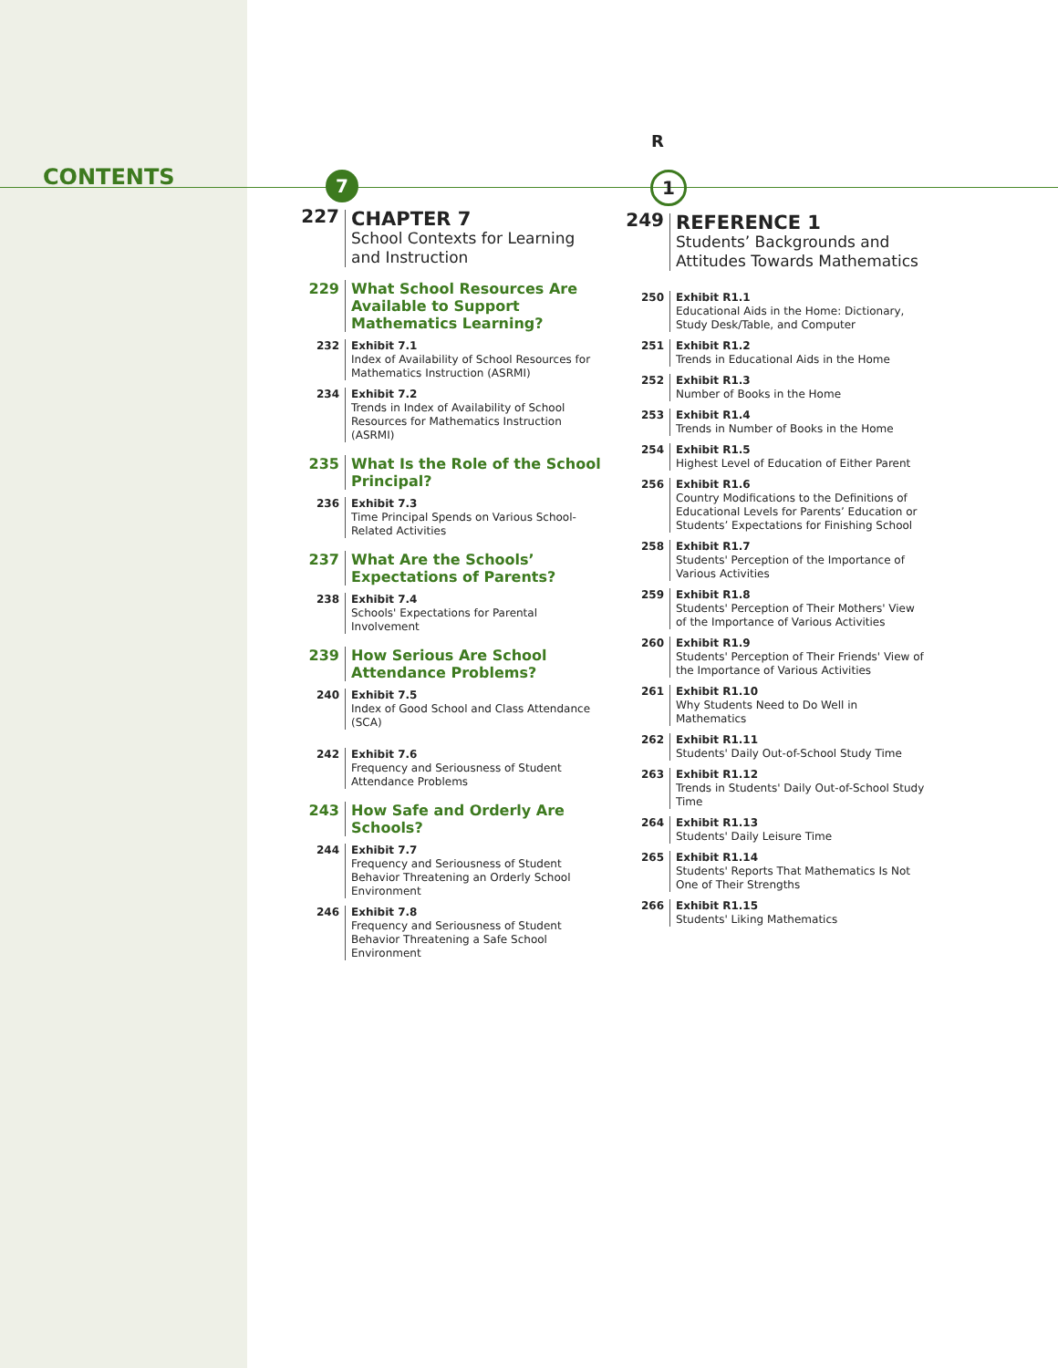CONTENTS
7
227
CHAPTER 7
School Contexts for Learning and Instruction
229 What School Resources Are Available to Support Mathematics Learning?
232 Exhibit 7.1
Index of Availability of School Resources for Mathematics Instruction (ASRMI)
234 Exhibit 7.2
Trends in Index of Availability of School Resources for Mathematics Instruction (ASRMI)
235 What Is the Role of the School Principal?
236 Exhibit 7.3
Time Principal Spends on Various School-Related Activities
237 What Are the Schools’ Expectations of Parents?
238 Exhibit 7.4
Schools' Expectations for Parental Involvement
239 How Serious Are School Attendance Problems?
240 Exhibit 7.5
Index of Good School and Class Attendance (SCA)
242 Exhibit 7.6
Frequency and Seriousness of Student Attendance Problems
243 How Safe and Orderly Are Schools?
244 Exhibit 7.7
Frequency and Seriousness of Student Behavior Threatening an Orderly School Environment
246 Exhibit 7.8
Frequency and Seriousness of Student Behavior Threatening a Safe School Environment
R
1
249
REFERENCE 1
Students’ Backgrounds and Attitudes Towards Mathematics
250 Exhibit R1.1
Educational Aids in the Home: Dictionary, Study Desk/Table, and Computer
251 Exhibit R1.2
Trends in Educational Aids in the Home
252 Exhibit R1.3
Number of Books in the Home
253 Exhibit R1.4
Trends in Number of Books in the Home
254 Exhibit R1.5
Highest Level of Education of Either Parent
256 Exhibit R1.6
Country Modifications to the Definitions of Educational Levels for Parents’ Education or Students’ Expectations for Finishing School
258 Exhibit R1.7
Students' Perception of the Importance of Various Activities
259 Exhibit R1.8
Students' Perception of Their Mothers' View of the Importance of Various Activities
260 Exhibit R1.9
Students' Perception of Their Friends' View of the Importance of Various Activities
261 Exhibit R1.10
Why Students Need to Do Well in Mathematics
262 Exhibit R1.11
Students' Daily Out-of-School Study Time
263 Exhibit R1.12
Trends in Students' Daily Out-of-School Study Time
264 Exhibit R1.13
Students' Daily Leisure Time
265 Exhibit R1.14
Students' Reports That Mathematics Is Not One of Their Strengths
266 Exhibit R1.15
Students' Liking Mathematics